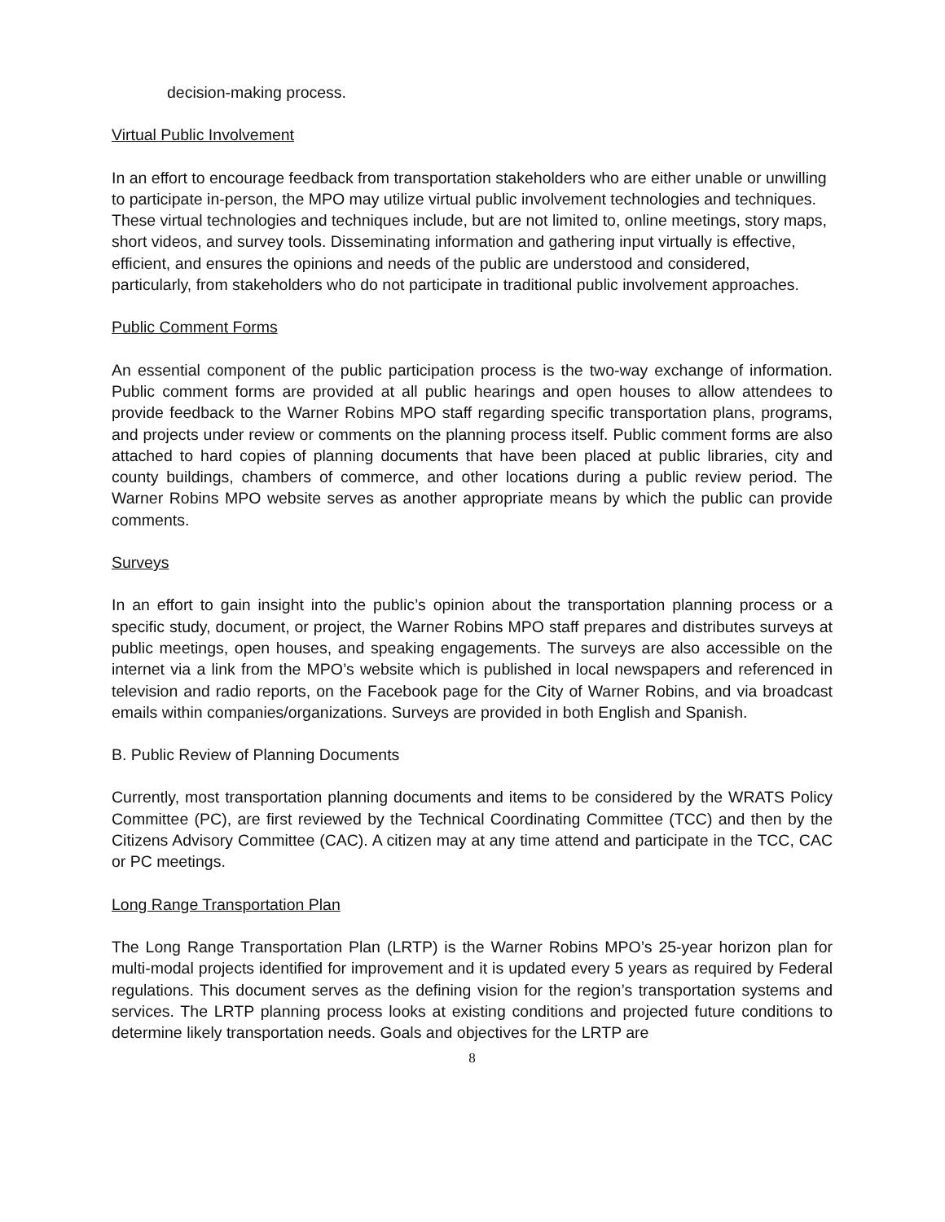decision-making process.
Virtual Public Involvement
In an effort to encourage feedback from transportation stakeholders who are either unable or unwilling to participate in-person, the MPO may utilize virtual public involvement technologies and techniques. These virtual technologies and techniques include, but are not limited to, online meetings, story maps, short videos, and survey tools. Disseminating information and gathering input virtually is effective, efficient, and ensures the opinions and needs of the public are understood and considered, particularly, from stakeholders who do not participate in traditional public involvement approaches.
Public Comment Forms
An essential component of the public participation process is the two-way exchange of information. Public comment forms are provided at all public hearings and open houses to allow attendees to provide feedback to the Warner Robins MPO staff regarding specific transportation plans, programs, and projects under review or comments on the planning process itself. Public comment forms are also attached to hard copies of planning documents that have been placed at public libraries, city and county buildings, chambers of commerce, and other locations during a public review period. The Warner Robins MPO website serves as another appropriate means by which the public can provide comments.
Surveys
In an effort to gain insight into the public’s opinion about the transportation planning process or a specific study, document, or project, the Warner Robins MPO staff prepares and distributes surveys at public meetings, open houses, and speaking engagements. The surveys are also accessible on the internet via a link from the MPO’s website which is published in local newspapers and referenced in television and radio reports, on the Facebook page for the City of Warner Robins, and via broadcast emails within companies/organizations. Surveys are provided in both English and Spanish.
B. Public Review of Planning Documents
Currently, most transportation planning documents and items to be considered by the WRATS Policy Committee (PC), are first reviewed by the Technical Coordinating Committee (TCC) and then by the Citizens Advisory Committee (CAC). A citizen may at any time attend and participate in the TCC, CAC or PC meetings.
Long Range Transportation Plan
The Long Range Transportation Plan (LRTP) is the Warner Robins MPO’s 25-year horizon plan for multi-modal projects identified for improvement and it is updated every 5 years as required by Federal regulations. This document serves as the defining vision for the region’s transportation systems and services. The LRTP planning process looks at existing conditions and projected future conditions to determine likely transportation needs. Goals and objectives for the LRTP are
8